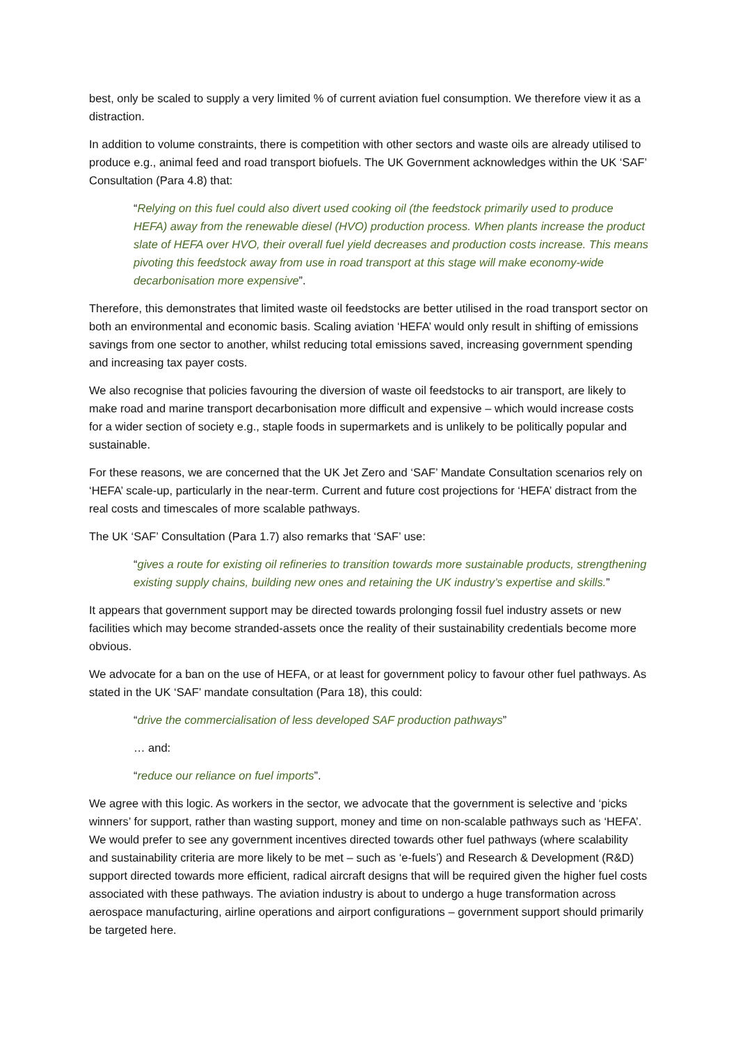best, only be scaled to supply a very limited % of current aviation fuel consumption. We therefore view it as a distraction.
In addition to volume constraints, there is competition with other sectors and waste oils are already utilised to produce e.g., animal feed and road transport biofuels. The UK Government acknowledges within the UK ‘SAF’ Consultation (Para 4.8) that:
“Relying on this fuel could also divert used cooking oil (the feedstock primarily used to produce HEFA) away from the renewable diesel (HVO) production process. When plants increase the product slate of HEFA over HVO, their overall fuel yield decreases and production costs increase. This means pivoting this feedstock away from use in road transport at this stage will make economy-wide decarbonisation more expensive”.
Therefore, this demonstrates that limited waste oil feedstocks are better utilised in the road transport sector on both an environmental and economic basis. Scaling aviation ‘HEFA’ would only result in shifting of emissions savings from one sector to another, whilst reducing total emissions saved, increasing government spending and increasing tax payer costs.
We also recognise that policies favouring the diversion of waste oil feedstocks to air transport, are likely to make road and marine transport decarbonisation more difficult and expensive – which would increase costs for a wider section of society e.g., staple foods in supermarkets and is unlikely to be politically popular and sustainable.
For these reasons, we are concerned that the UK Jet Zero and ‘SAF’ Mandate Consultation scenarios rely on ‘HEFA’ scale-up, particularly in the near-term. Current and future cost projections for ‘HEFA’ distract from the real costs and timescales of more scalable pathways.
The UK ‘SAF’ Consultation (Para 1.7) also remarks that ‘SAF’ use:
“gives a route for existing oil refineries to transition towards more sustainable products, strengthening existing supply chains, building new ones and retaining the UK industry’s expertise and skills.”
It appears that government support may be directed towards prolonging fossil fuel industry assets or new facilities which may become stranded-assets once the reality of their sustainability credentials become more obvious.
We advocate for a ban on the use of HEFA, or at least for government policy to favour other fuel pathways. As stated in the UK ‘SAF’ mandate consultation (Para 18), this could:
“drive the commercialisation of less developed SAF production pathways”
… and:
“reduce our reliance on fuel imports”.
We agree with this logic. As workers in the sector, we advocate that the government is selective and ‘picks winners’ for support, rather than wasting support, money and time on non-scalable pathways such as ‘HEFA’. We would prefer to see any government incentives directed towards other fuel pathways (where scalability and sustainability criteria are more likely to be met – such as ‘e-fuels’) and Research & Development (R&D) support directed towards more efficient, radical aircraft designs that will be required given the higher fuel costs associated with these pathways. The aviation industry is about to undergo a huge transformation across aerospace manufacturing, airline operations and airport configurations – government support should primarily be targeted here.